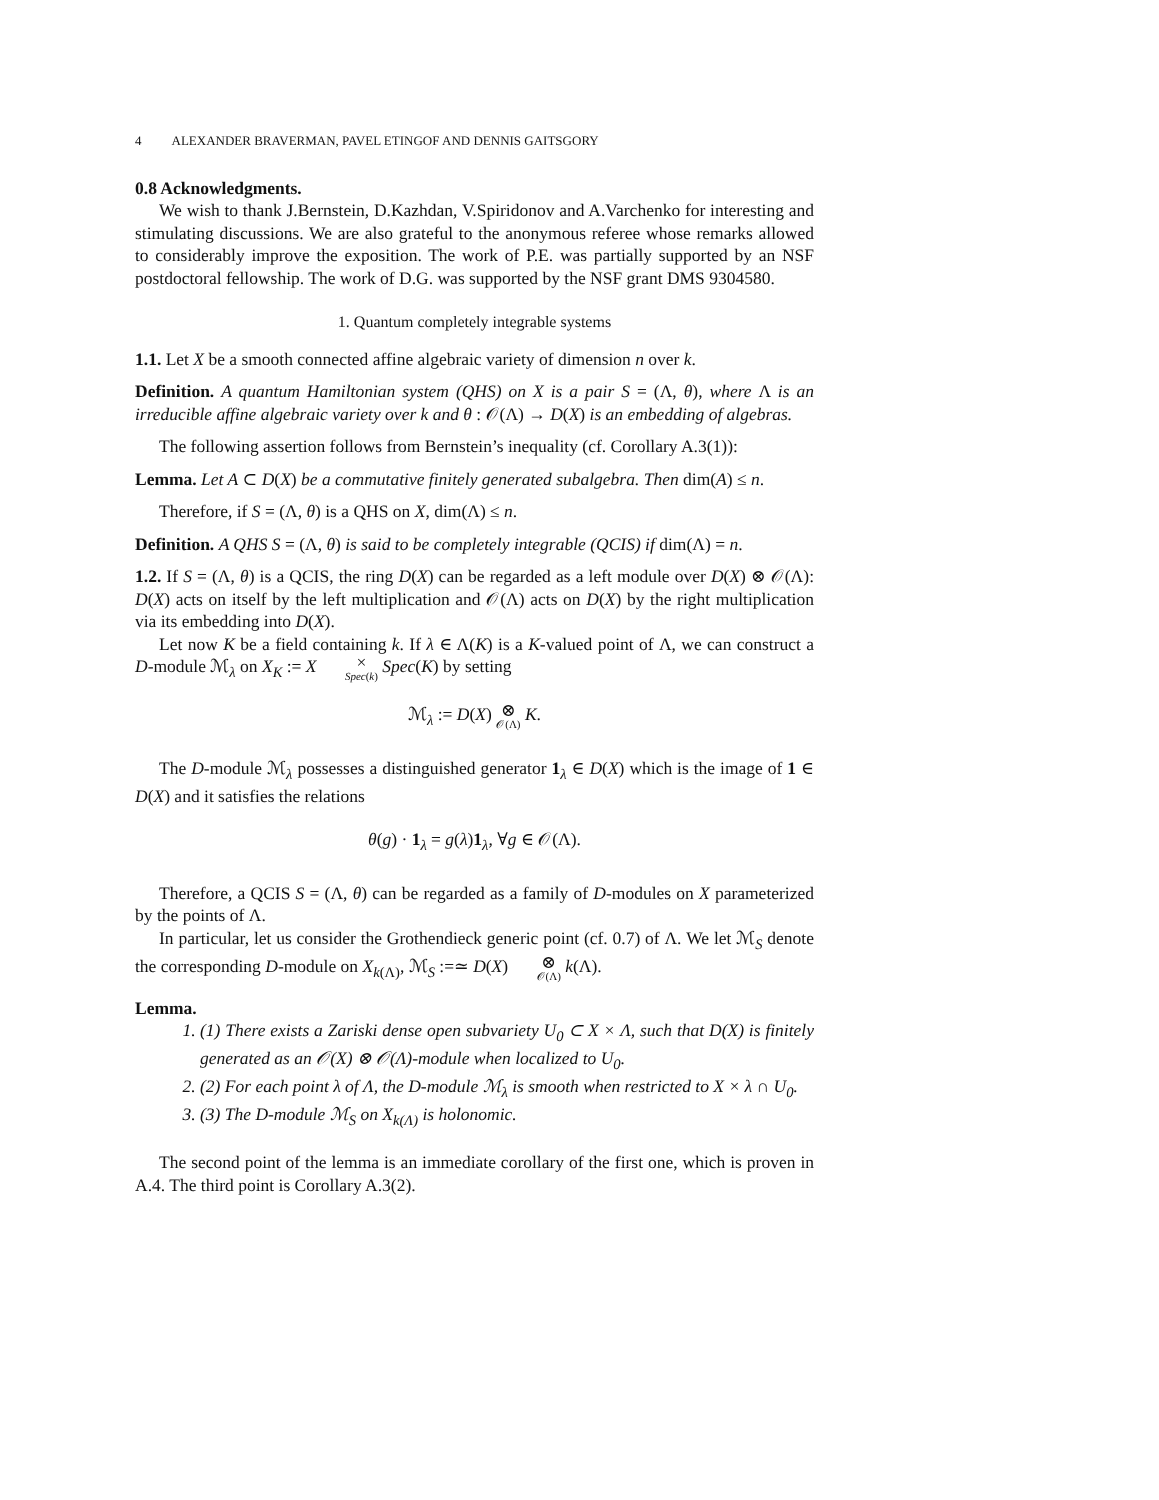4 ALEXANDER BRAVERMAN, PAVEL ETINGOF AND DENNIS GAITSGORY
0.8 Acknowledgments.
We wish to thank J.Bernstein, D.Kazhdan, V.Spiridonov and A.Varchenko for interesting and stimulating discussions. We are also grateful to the anonymous referee whose remarks allowed to considerably improve the exposition. The work of P.E. was partially supported by an NSF postdoctoral fellowship. The work of D.G. was supported by the NSF grant DMS 9304580.
1. Quantum completely integrable systems
1.1. Let X be a smooth connected affine algebraic variety of dimension n over k.
Definition. A quantum Hamiltonian system (QHS) on X is a pair S = (Λ, θ), where Λ is an irreducible affine algebraic variety over k and θ : 𝒪(Λ) → D(X) is an embedding of algebras.
The following assertion follows from Bernstein’s inequality (cf. Corollary A.3(1)):
Lemma. Let A ⊂ D(X) be a commutative finitely generated subalgebra. Then dim(A) ≤ n.
Therefore, if S = (Λ, θ) is a QHS on X, dim(Λ) ≤ n.
Definition. A QHS S = (Λ, θ) is said to be completely integrable (QCIS) if dim(Λ) = n.
1.2. If S = (Λ, θ) is a QCIS, the ring D(X) can be regarded as a left module over D(X) ⊗ 𝒪(Λ): D(X) acts on itself by the left multiplication and 𝒪(Λ) acts on D(X) by the right multiplication via its embedding into D(X).
Let now K be a field containing k. If λ ∈ Λ(K) is a K-valued point of Λ, we can construct a D-module ℳ<sub>λ</sub> on X<sub>K</sub> := X × Spec(k) Spec(K) by setting
ℳ<sub>λ</sub> := D(X) ⊗ 𝒪(Λ) K.
The D-module ℳ<sub>λ</sub> possesses a distinguished generator 1<sub>λ</sub> ∈ D(X) which is the image of 1 ∈ D(X) and it satisfies the relations
θ(g) · 1<sub>λ</sub> = g(λ)1<sub>λ</sub>, ∀g ∈ 𝒪(Λ).
Therefore, a QCIS S = (Λ, θ) can be regarded as a family of D-modules on X parameterized by the points of Λ.
In particular, let us consider the Grothendieck generic point (cf. 0.7) of Λ. We let ℳ<sub>S</sub> denote the corresponding D-module on X<sub>k(Λ)</sub>, ℳ<sub>S</sub> :=≃ D(X) ⊗ 𝒪(Λ) k(Λ).
Lemma.
1. (1) There exists a Zariski dense open subvariety U<sub>0</sub> ⊂ X × Λ, such that D(X) is finitely generated as an 𝒪(X) ⊗ 𝒪(Λ)-module when localized to U<sub>0</sub>.
2. (2) For each point λ of Λ, the D-module ℳ<sub>λ</sub> is smooth when restricted to X × λ ∩ U<sub>0</sub>.
3. (3) The D-module ℳ<sub>S</sub> on X<sub>k(Λ)</sub> is holonomic.
The second point of the lemma is an immediate corollary of the first one, which is proven in A.4. The third point is Corollary A.3(2).